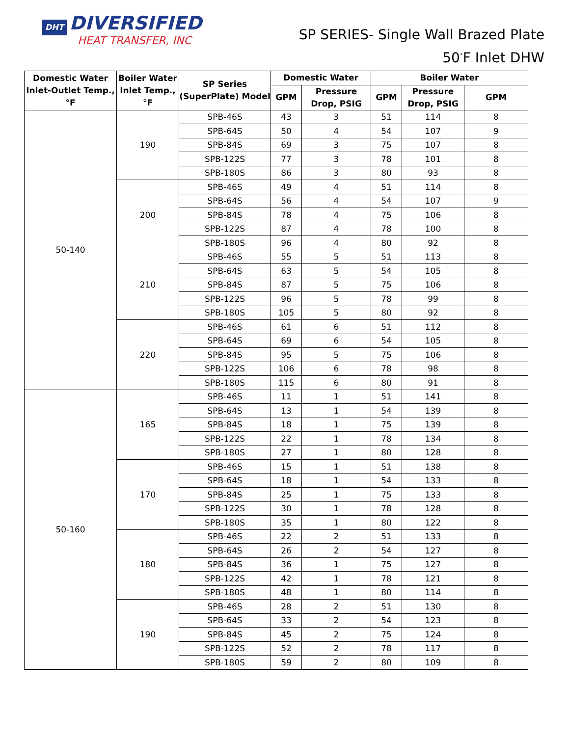DHT DIVERSIFIED
HEAT TRANSFER, INC
SP SERIES- Single Wall Brazed Plate
50<sup>°</sup>F Inlet DHW
| Domestic Water Inlet-Outlet Temp., °F | Boiler Water Inlet Temp., °F | SP Series (SuperPlate) Model | Domestic Water | | Boiler Water | | |
| --- | --- | --- | --- | --- | --- | --- | --- |
| | | | GPM | Pressure Drop, PSIG | GPM | Pressure Drop, PSIG | GPM |
| 50-140 | 190 | SPB-46S | 43 | 3 | 51 | 114 | 8 |
| | | SPB-64S | 50 | 4 | 54 | 107 | 9 |
| | | SPB-84S | 69 | 3 | 75 | 107 | 8 |
| | | SPB-122S | 77 | 3 | 78 | 101 | 8 |
| | | SPB-180S | 86 | 3 | 80 | 93 | 8 |
| | 200 | SPB-46S | 49 | 4 | 51 | 114 | 8 |
| | | SPB-64S | 56 | 4 | 54 | 107 | 9 |
| | | SPB-84S | 78 | 4 | 75 | 106 | 8 |
| | | SPB-122S | 87 | 4 | 78 | 100 | 8 |
| | | SPB-180S | 96 | 4 | 80 | 92 | 8 |
| | 210 | SPB-46S | 55 | 5 | 51 | 113 | 8 |
| | | SPB-64S | 63 | 5 | 54 | 105 | 8 |
| | | SPB-84S | 87 | 5 | 75 | 106 | 8 |
| | | SPB-122S | 96 | 5 | 78 | 99 | 8 |
| | | SPB-180S | 105 | 5 | 80 | 92 | 8 |
| | 220 | SPB-46S | 61 | 6 | 51 | 112 | 8 |
| | | SPB-64S | 69 | 6 | 54 | 105 | 8 |
| | | SPB-84S | 95 | 5 | 75 | 106 | 8 |
| | | SPB-122S | 106 | 6 | 78 | 98 | 8 |
| | | SPB-180S | 115 | 6 | 80 | 91 | 8 |
| 50-160 | 165 | SPB-46S | 11 | 1 | 51 | 141 | 8 |
| | | SPB-64S | 13 | 1 | 54 | 139 | 8 |
| | | SPB-84S | 18 | 1 | 75 | 139 | 8 |
| | | SPB-122S | 22 | 1 | 78 | 134 | 8 |
| | | SPB-180S | 27 | 1 | 80 | 128 | 8 |
| | 170 | SPB-46S | 15 | 1 | 51 | 138 | 8 |
| | | SPB-64S | 18 | 1 | 54 | 133 | 8 |
| | | SPB-84S | 25 | 1 | 75 | 133 | 8 |
| | | SPB-122S | 30 | 1 | 78 | 128 | 8 |
| | | SPB-180S | 35 | 1 | 80 | 122 | 8 |
| | 180 | SPB-46S | 22 | 2 | 51 | 133 | 8 |
| | | SPB-64S | 26 | 2 | 54 | 127 | 8 |
| | | SPB-84S | 36 | 1 | 75 | 127 | 8 |
| | | SPB-122S | 42 | 1 | 78 | 121 | 8 |
| | | SPB-180S | 48 | 1 | 80 | 114 | 8 |
| | 190 | SPB-46S | 28 | 2 | 51 | 130 | 8 |
| | | SPB-64S | 33 | 2 | 54 | 123 | 8 |
| | | SPB-84S | 45 | 2 | 75 | 124 | 8 |
| | | SPB-122S | 52 | 2 | 78 | 117 | 8 |
| | | SPB-180S | 59 | 2 | 80 | 109 | 8 |